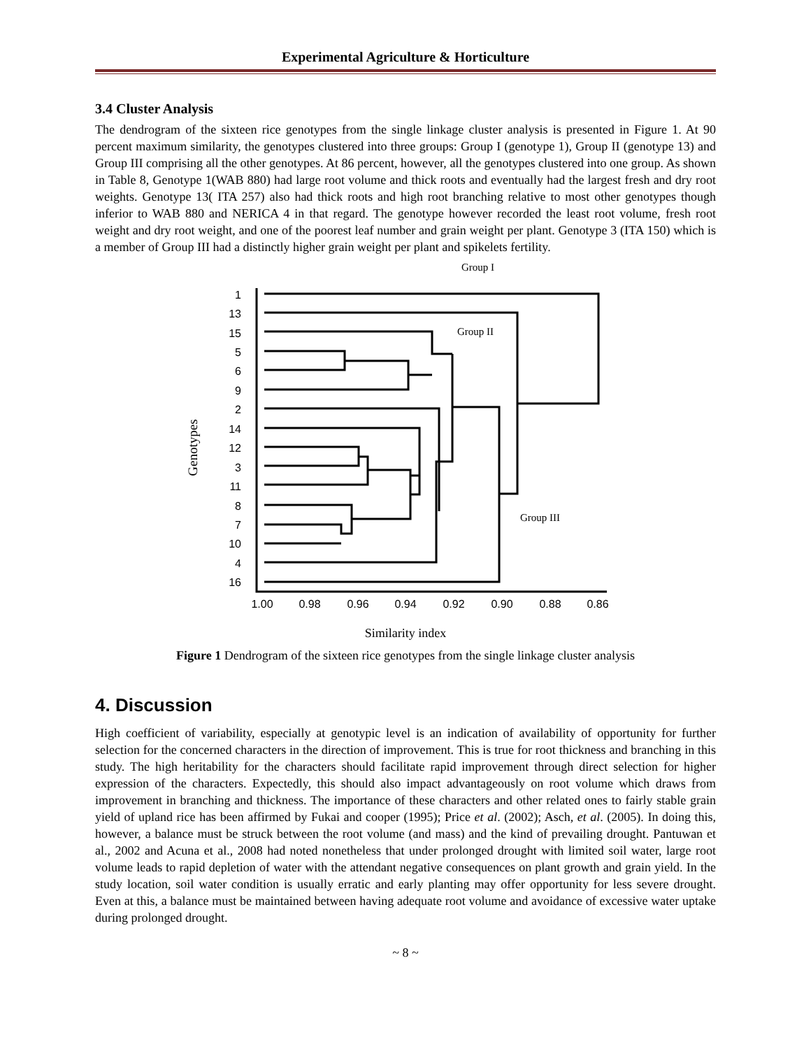Experimental Agriculture & Horticulture
3.4 Cluster Analysis
The dendrogram of the sixteen rice genotypes from the single linkage cluster analysis is presented in Figure 1. At 90 percent maximum similarity, the genotypes clustered into three groups: Group I (genotype 1), Group II (genotype 13) and Group III comprising all the other genotypes. At 86 percent, however, all the genotypes clustered into one group. As shown in Table 8, Genotype 1(WAB 880) had large root volume and thick roots and eventually had the largest fresh and dry root weights. Genotype 13( ITA 257) also had thick roots and high root branching relative to most other genotypes though inferior to WAB 880 and NERICA 4 in that regard. The genotype however recorded the least root volume, fresh root weight and dry root weight, and one of the poorest leaf number and grain weight per plant. Genotype 3 (ITA 150) which is a member of Group III had a distinctly higher grain weight per plant and spikelets fertility.
Group I
Group II
Group III
Genotypes
Similarity index
1
13
15
5
6
9
2
14
12
3
11
8
7
10
4
16
1.00
0.98
0.96
0.94
0.92
0.90
0.88
0.86
Figure 1 Dendrogram of the sixteen rice genotypes from the single linkage cluster analysis
4. Discussion
High coefficient of variability, especially at genotypic level is an indication of availability of opportunity for further selection for the concerned characters in the direction of improvement. This is true for root thickness and branching in this study. The high heritability for the characters should facilitate rapid improvement through direct selection for higher expression of the characters. Expectedly, this should also impact advantageously on root volume which draws from improvement in branching and thickness. The importance of these characters and other related ones to fairly stable grain yield of upland rice has been affirmed by Fukai and cooper (1995); Price et al. (2002); Asch, et al. (2005). In doing this, however, a balance must be struck between the root volume (and mass) and the kind of prevailing drought. Pantuwan et al., 2002 and Acuna et al., 2008 had noted nonetheless that under prolonged drought with limited soil water, large root volume leads to rapid depletion of water with the attendant negative consequences on plant growth and grain yield. In the study location, soil water condition is usually erratic and early planting may offer opportunity for less severe drought. Even at this, a balance must be maintained between having adequate root volume and avoidance of excessive water uptake during prolonged drought.
~ 8 ~